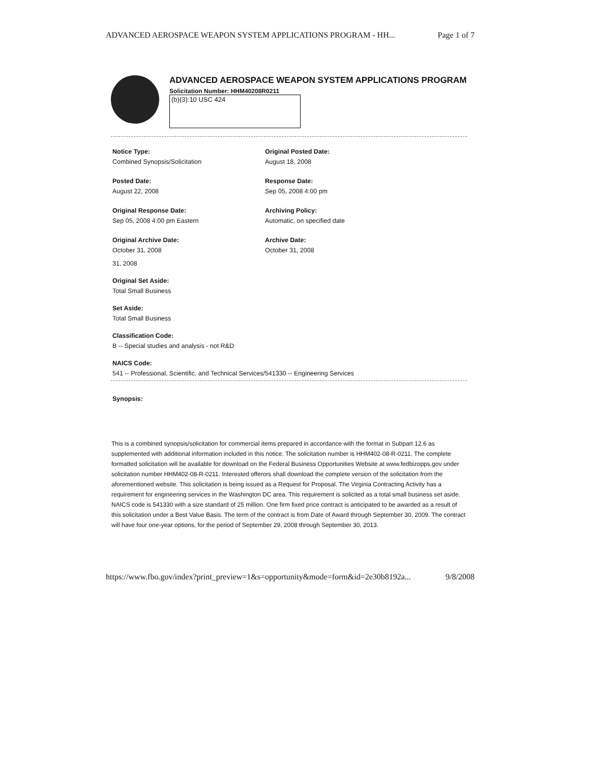ADVANCED AEROSPACE WEAPON SYSTEM APPLICATIONS PROGRAM - HH... Page 1 of 7
ADVANCED AEROSPACE WEAPON SYSTEM APPLICATIONS PROGRAM
Solicitation Number: HHM40208R0211
(b)(3):10 USC 424
Notice Type:
Combined Synopsis/Solicitation
Original Posted Date:
August 18, 2008
Posted Date:
August 22, 2008
Response Date:
Sep 05, 2008 4:00 pm
Original Response Date:
Sep 05, 2008 4:00 pm Eastern
Archiving Policy:
Automatic, on specified date
Original Archive Date:
October 31, 2008
Archive Date:
October 31, 2008
31, 2008
Original Set Aside:
Total Small Business
Set Aside:
Total Small Business
Classification Code:
B -- Special studies and analysis - not R&D
NAICS Code:
541 -- Professional, Scientific, and Technical Services/541330 -- Engineering Services
Synopsis:
This is a combined synopsis/solicitation for commercial items prepared in accordance with the format in Subpart 12.6 as supplemented with additional information included in this notice. The solicitation number is HHM402-08-R-0211. The complete formatted solicitation will be available for download on the Federal Business Opportunities Website at www.fedbizopps.gov under solicitation number HHM402-08-R-0211. Interested offerors shall download the complete version of the solicitation from the aforementioned website. This solicitation is being issued as a Request for Proposal. The Virginia Contracting Activity has a requirement for engineering services in the Washington DC area. This requirement is solicited as a total small business set aside. NAICS code is 541330 with a size standard of 25 million. One firm fixed price contract is anticipated to be awarded as a result of this solicitation under a Best Value Basis. The term of the contract is from Date of Award through September 30, 2009. The contract will have four one-year options, for the period of September 29, 2008 through September 30, 2013.
https://www.fbo.gov/index?print_preview=1&s=opportunity&mode=form&id=2e30b8192a... 9/8/2008